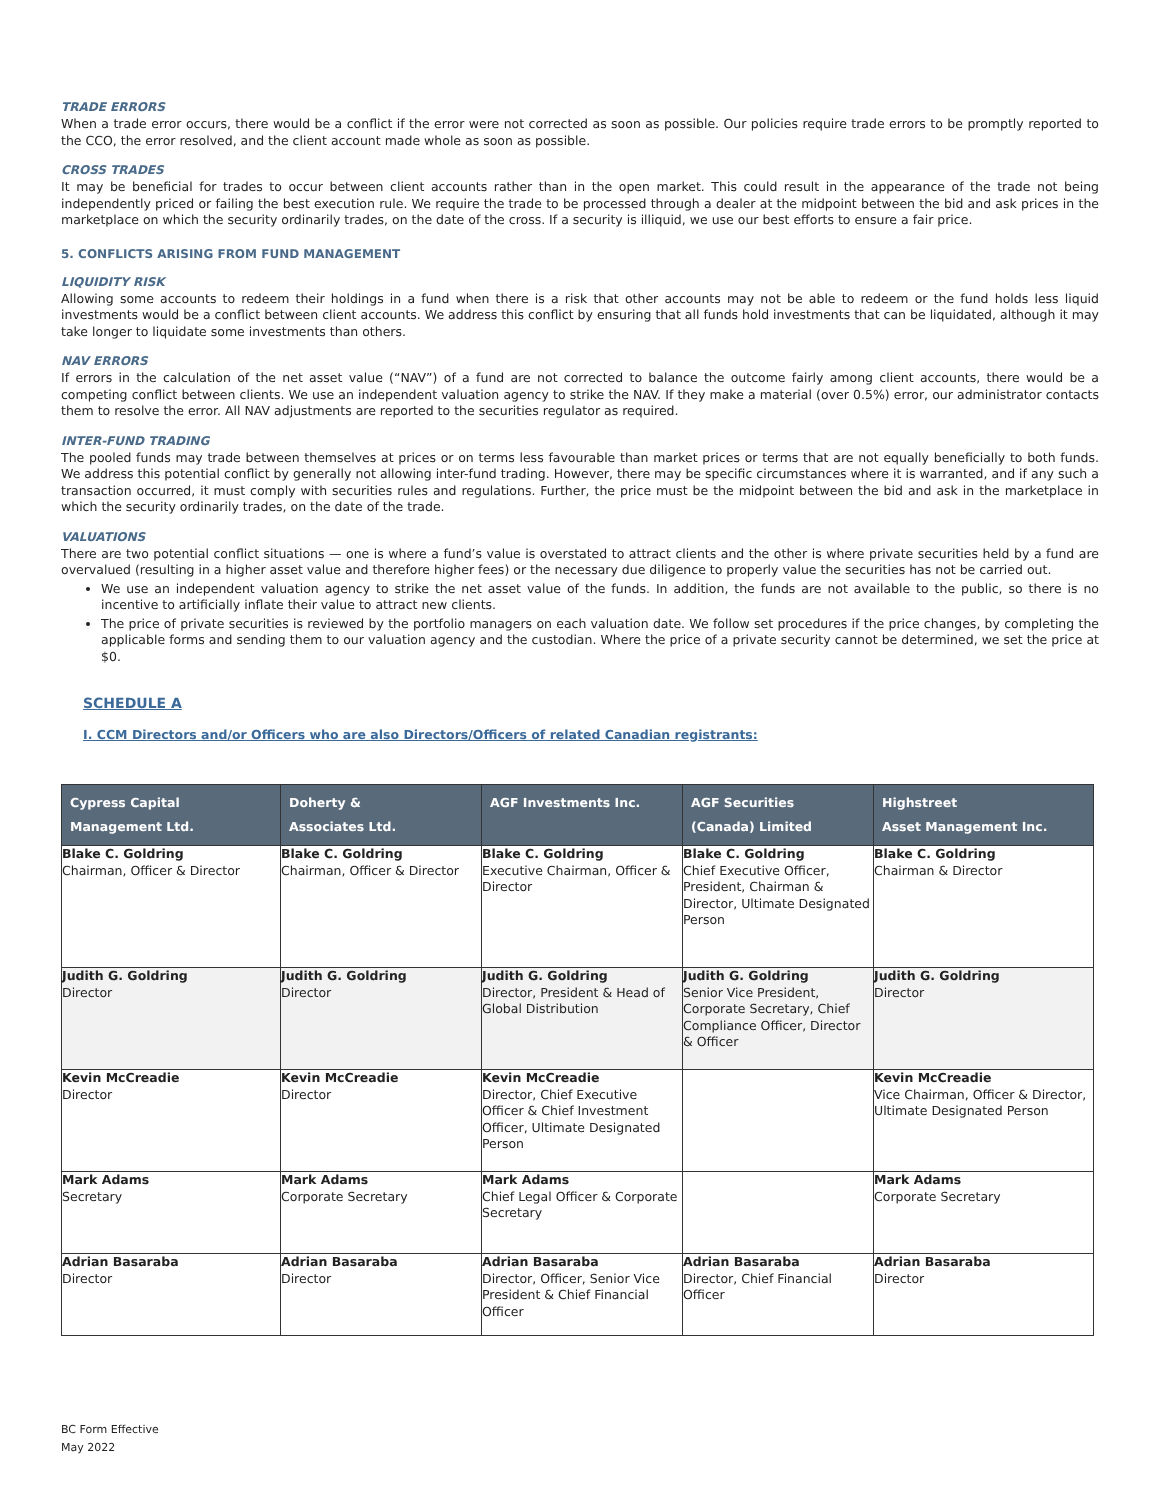TRADE ERRORS
When a trade error occurs, there would be a conflict if the error were not corrected as soon as possible. Our policies require trade errors to be promptly reported to the CCO, the error resolved, and the client account made whole as soon as possible.
CROSS TRADES
It may be beneficial for trades to occur between client accounts rather than in the open market. This could result in the appearance of the trade not being independently priced or failing the best execution rule. We require the trade to be processed through a dealer at the midpoint between the bid and ask prices in the marketplace on which the security ordinarily trades, on the date of the cross. If a security is illiquid, we use our best efforts to ensure a fair price.
5. CONFLICTS ARISING FROM FUND MANAGEMENT
LIQUIDITY RISK
Allowing some accounts to redeem their holdings in a fund when there is a risk that other accounts may not be able to redeem or the fund holds less liquid investments would be a conflict between client accounts. We address this conflict by ensuring that all funds hold investments that can be liquidated, although it may take longer to liquidate some investments than others.
NAV ERRORS
If errors in the calculation of the net asset value (“NAV”) of a fund are not corrected to balance the outcome fairly among client accounts, there would be a competing conflict between clients. We use an independent valuation agency to strike the NAV. If they make a material (over 0.5%) error, our administrator contacts them to resolve the error. All NAV adjustments are reported to the securities regulator as required.
INTER-FUND TRADING
The pooled funds may trade between themselves at prices or on terms less favourable than market prices or terms that are not equally beneficially to both funds. We address this potential conflict by generally not allowing inter-fund trading. However, there may be specific circumstances where it is warranted, and if any such a transaction occurred, it must comply with securities rules and regulations. Further, the price must be the midpoint between the bid and ask in the marketplace in which the security ordinarily trades, on the date of the trade.
VALUATIONS
There are two potential conflict situations — one is where a fund’s value is overstated to attract clients and the other is where private securities held by a fund are overvalued (resulting in a higher asset value and therefore higher fees) or the necessary due diligence to properly value the securities has not be carried out.
We use an independent valuation agency to strike the net asset value of the funds. In addition, the funds are not available to the public, so there is no incentive to artificially inflate their value to attract new clients.
The price of private securities is reviewed by the portfolio managers on each valuation date. We follow set procedures if the price changes, by completing the applicable forms and sending them to our valuation agency and the custodian. Where the price of a private security cannot be determined, we set the price at $0.
SCHEDULE A
I. CCM Directors and/or Officers who are also Directors/Officers of related Canadian registrants:
| Cypress Capital Management Ltd. | Doherty & Associates Ltd. | AGF Investments Inc. | AGF Securities (Canada) Limited | Highstreet Asset Management Inc. |
| --- | --- | --- | --- | --- |
| Blake C. Goldring Chairman, Officer & Director | Blake C. Goldring Chairman, Officer & Director | Blake C. Goldring Executive Chairman, Officer & Director | Blake C. Goldring Chief Executive Officer, President, Chairman & Director, Ultimate Designated Person | Blake C. Goldring Chairman & Director |
| Judith G. Goldring Director | Judith G. Goldring Director | Judith G. Goldring Director, President & Head of Global Distribution | Judith G. Goldring Senior Vice President, Corporate Secretary, Chief Compliance Officer, Director & Officer | Judith G. Goldring Director |
| Kevin McCreadie Director | Kevin McCreadie Director | Kevin McCreadie Director, Chief Executive Officer & Chief Investment Officer, Ultimate Designated Person | | Kevin McCreadie Vice Chairman, Officer & Director, Ultimate Designated Person |
| Mark Adams Secretary | Mark Adams Corporate Secretary | Mark Adams Chief Legal Officer & Corporate Secretary | | Mark Adams Corporate Secretary |
| Adrian Basaraba Director | Adrian Basaraba Director | Adrian Basaraba Director, Officer, Senior Vice President & Chief Financial Officer | Adrian Basaraba Director, Chief Financial Officer | Adrian Basaraba Director |
BC Form Effective
May 2022